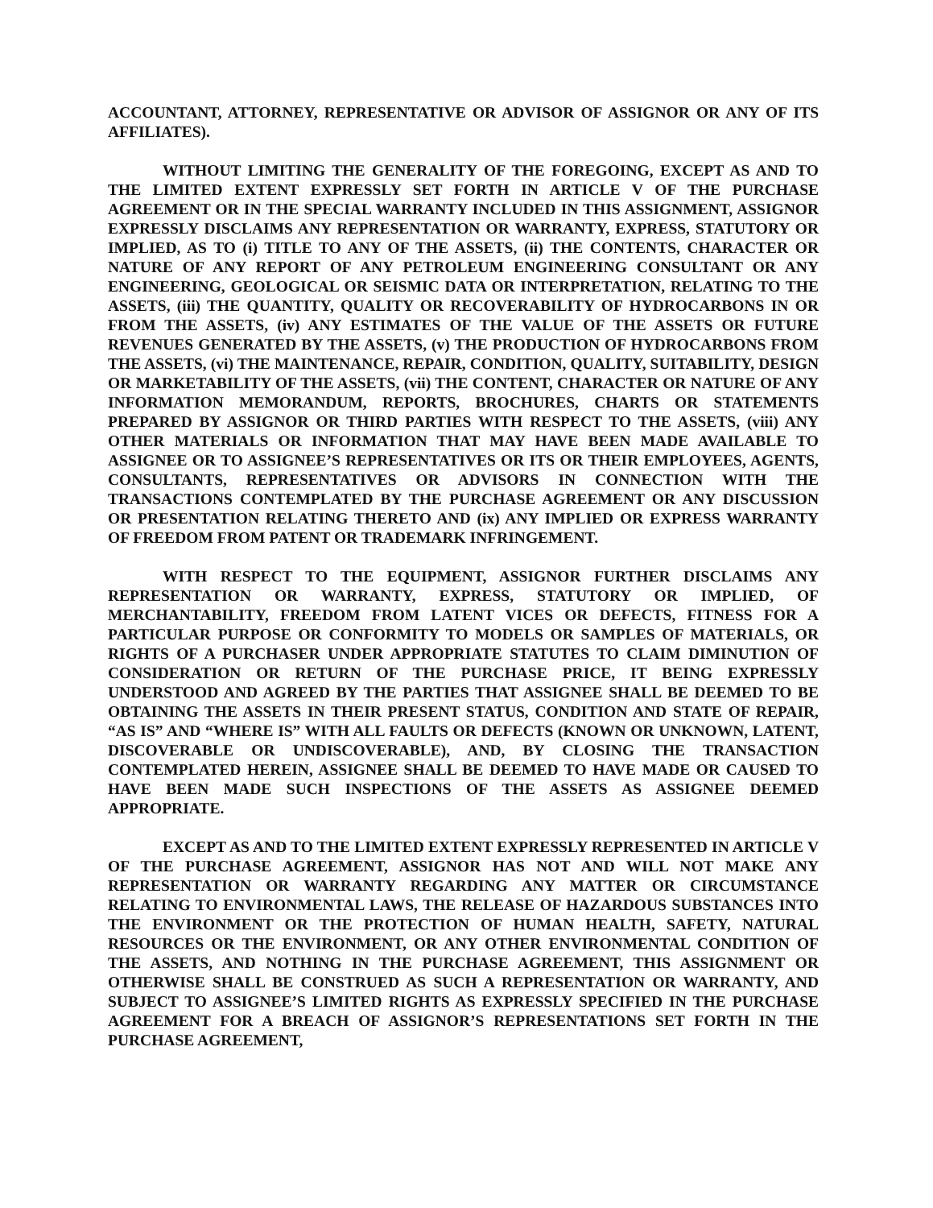ACCOUNTANT, ATTORNEY, REPRESENTATIVE OR ADVISOR OF ASSIGNOR OR ANY OF ITS AFFILIATES).
WITHOUT LIMITING THE GENERALITY OF THE FOREGOING, EXCEPT AS AND TO THE LIMITED EXTENT EXPRESSLY SET FORTH IN ARTICLE V OF THE PURCHASE AGREEMENT OR IN THE SPECIAL WARRANTY INCLUDED IN THIS ASSIGNMENT, ASSIGNOR EXPRESSLY DISCLAIMS ANY REPRESENTATION OR WARRANTY, EXPRESS, STATUTORY OR IMPLIED, AS TO (i) TITLE TO ANY OF THE ASSETS, (ii) THE CONTENTS, CHARACTER OR NATURE OF ANY REPORT OF ANY PETROLEUM ENGINEERING CONSULTANT OR ANY ENGINEERING, GEOLOGICAL OR SEISMIC DATA OR INTERPRETATION, RELATING TO THE ASSETS, (iii) THE QUANTITY, QUALITY OR RECOVERABILITY OF HYDROCARBONS IN OR FROM THE ASSETS, (iv) ANY ESTIMATES OF THE VALUE OF THE ASSETS OR FUTURE REVENUES GENERATED BY THE ASSETS, (v) THE PRODUCTION OF HYDROCARBONS FROM THE ASSETS, (vi) THE MAINTENANCE, REPAIR, CONDITION, QUALITY, SUITABILITY, DESIGN OR MARKETABILITY OF THE ASSETS, (vii) THE CONTENT, CHARACTER OR NATURE OF ANY INFORMATION MEMORANDUM, REPORTS, BROCHURES, CHARTS OR STATEMENTS PREPARED BY ASSIGNOR OR THIRD PARTIES WITH RESPECT TO THE ASSETS, (viii) ANY OTHER MATERIALS OR INFORMATION THAT MAY HAVE BEEN MADE AVAILABLE TO ASSIGNEE OR TO ASSIGNEE’S REPRESENTATIVES OR ITS OR THEIR EMPLOYEES, AGENTS, CONSULTANTS, REPRESENTATIVES OR ADVISORS IN CONNECTION WITH THE TRANSACTIONS CONTEMPLATED BY THE PURCHASE AGREEMENT OR ANY DISCUSSION OR PRESENTATION RELATING THERETO AND (ix) ANY IMPLIED OR EXPRESS WARRANTY OF FREEDOM FROM PATENT OR TRADEMARK INFRINGEMENT.
WITH RESPECT TO THE EQUIPMENT, ASSIGNOR FURTHER DISCLAIMS ANY REPRESENTATION OR WARRANTY, EXPRESS, STATUTORY OR IMPLIED, OF MERCHANTABILITY, FREEDOM FROM LATENT VICES OR DEFECTS, FITNESS FOR A PARTICULAR PURPOSE OR CONFORMITY TO MODELS OR SAMPLES OF MATERIALS, OR RIGHTS OF A PURCHASER UNDER APPROPRIATE STATUTES TO CLAIM DIMINUTION OF CONSIDERATION OR RETURN OF THE PURCHASE PRICE, IT BEING EXPRESSLY UNDERSTOOD AND AGREED BY THE PARTIES THAT ASSIGNEE SHALL BE DEEMED TO BE OBTAINING THE ASSETS IN THEIR PRESENT STATUS, CONDITION AND STATE OF REPAIR, “AS IS” AND “WHERE IS” WITH ALL FAULTS OR DEFECTS (KNOWN OR UNKNOWN, LATENT, DISCOVERABLE OR UNDISCOVERABLE), AND, BY CLOSING THE TRANSACTION CONTEMPLATED HEREIN, ASSIGNEE SHALL BE DEEMED TO HAVE MADE OR CAUSED TO HAVE BEEN MADE SUCH INSPECTIONS OF THE ASSETS AS ASSIGNEE DEEMED APPROPRIATE.
EXCEPT AS AND TO THE LIMITED EXTENT EXPRESSLY REPRESENTED IN ARTICLE V OF THE PURCHASE AGREEMENT, ASSIGNOR HAS NOT AND WILL NOT MAKE ANY REPRESENTATION OR WARRANTY REGARDING ANY MATTER OR CIRCUMSTANCE RELATING TO ENVIRONMENTAL LAWS, THE RELEASE OF HAZARDOUS SUBSTANCES INTO THE ENVIRONMENT OR THE PROTECTION OF HUMAN HEALTH, SAFETY, NATURAL RESOURCES OR THE ENVIRONMENT, OR ANY OTHER ENVIRONMENTAL CONDITION OF THE ASSETS, AND NOTHING IN THE PURCHASE AGREEMENT, THIS ASSIGNMENT OR OTHERWISE SHALL BE CONSTRUED AS SUCH A REPRESENTATION OR WARRANTY, AND SUBJECT TO ASSIGNEE’S LIMITED RIGHTS AS EXPRESSLY SPECIFIED IN THE PURCHASE AGREEMENT FOR A BREACH OF ASSIGNOR’S REPRESENTATIONS SET FORTH IN THE PURCHASE AGREEMENT,